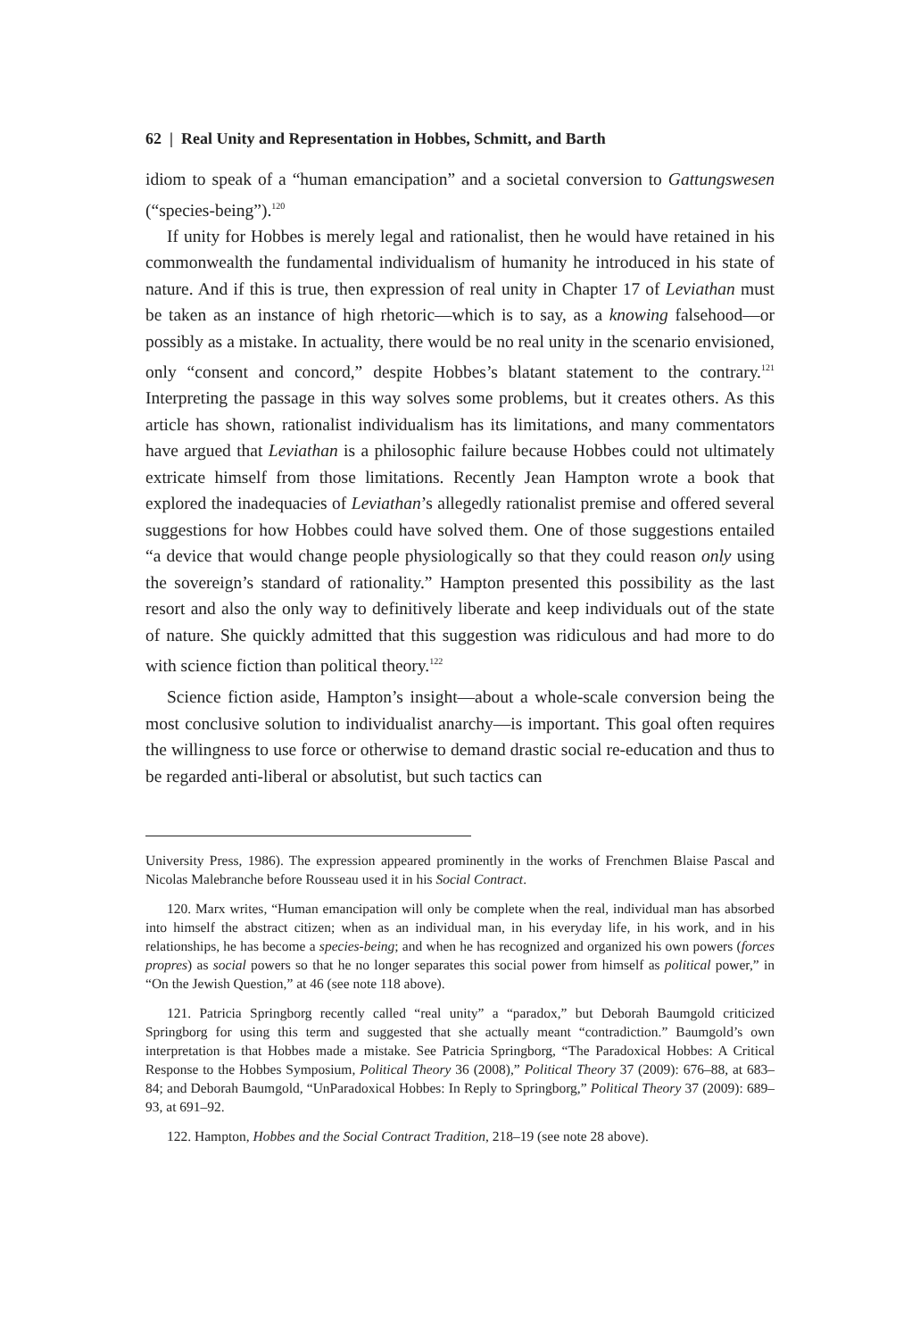62 | Real Unity and Representation in Hobbes, Schmitt, and Barth
idiom to speak of a “human emancipation” and a societal conversion to Gattungswesen (“species-being”).<sup>120</sup>
If unity for Hobbes is merely legal and rationalist, then he would have retained in his commonwealth the fundamental individualism of humanity he introduced in his state of nature. And if this is true, then expression of real unity in Chapter 17 of Leviathan must be taken as an instance of high rhetoric—which is to say, as a knowing falsehood—or possibly as a mistake. In actuality, there would be no real unity in the scenario envisioned, only “consent and concord,” despite Hobbes’s blatant statement to the contrary.<sup>121</sup> Interpreting the passage in this way solves some problems, but it creates others. As this article has shown, rationalist individualism has its limitations, and many commentators have argued that Leviathan is a philosophic failure because Hobbes could not ultimately extricate himself from those limitations. Recently Jean Hampton wrote a book that explored the inadequacies of Leviathan’s allegedly rationalist premise and offered several suggestions for how Hobbes could have solved them. One of those suggestions entailed “a device that would change people physiologically so that they could reason only using the sovereign’s standard of rationality.” Hampton presented this possibility as the last resort and also the only way to definitively liberate and keep individuals out of the state of nature. She quickly admitted that this suggestion was ridiculous and had more to do with science fiction than political theory.<sup>122</sup>
Science fiction aside, Hampton’s insight—about a whole-scale conversion being the most conclusive solution to individualist anarchy—is important. This goal often requires the willingness to use force or otherwise to demand drastic social re-education and thus to be regarded anti-liberal or absolutist, but such tactics can
University Press, 1986). The expression appeared prominently in the works of Frenchmen Blaise Pascal and Nicolas Malebranche before Rousseau used it in his Social Contract.
120. Marx writes, “Human emancipation will only be complete when the real, individual man has absorbed into himself the abstract citizen; when as an individual man, in his everyday life, in his work, and in his relationships, he has become a species-being; and when he has recognized and organized his own powers (forces propres) as social powers so that he no longer separates this social power from himself as political power,” in “On the Jewish Question,” at 46 (see note 118 above).
121. Patricia Springborg recently called “real unity” a “paradox,” but Deborah Baumgold criticized Springborg for using this term and suggested that she actually meant “contradiction.” Baumgold’s own interpretation is that Hobbes made a mistake. See Patricia Springborg, “The Paradoxical Hobbes: A Critical Response to the Hobbes Symposium, Political Theory 36 (2008),” Political Theory 37 (2009): 676–88, at 683–84; and Deborah Baumgold, “UnParadoxical Hobbes: In Reply to Springborg,” Political Theory 37 (2009): 689–93, at 691–92.
122. Hampton, Hobbes and the Social Contract Tradition, 218–19 (see note 28 above).